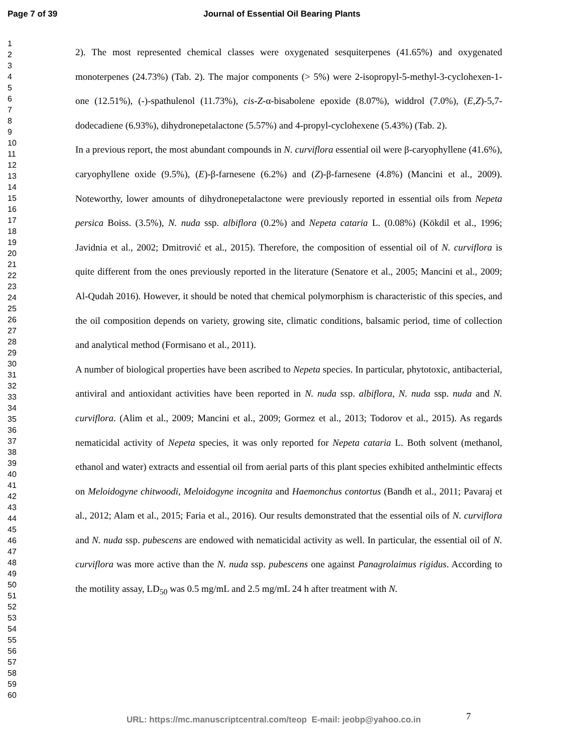Page 7 of 39 Journal of Essential Oil Bearing Plants
1
2
3
4
5
6
7
8
9
10
11
12
13
14
15
16
17
18
19
20
21
22
23
24
25
26
27
28
29
30
31
32
33
34
35
36
37
38
39
40
41
42
43
44
45
46
47
48
49
50
51
52
53
54
55
56
57
58
59
60
2). The most represented chemical classes were oxygenated sesquiterpenes (41.65%) and oxygenated monoterpenes (24.73%) (Tab. 2). The major components (> 5%) were 2-isopropyl-5-methyl-3-cyclohexen-1-one (12.51%), (-)-spathulenol (11.73%), cis-Z-α-bisabolene epoxide (8.07%), widdrol (7.0%), (E,Z)-5,7-dodecadiene (6.93%), dihydronepetalactone (5.57%) and 4-propyl-cyclohexene (5.43%) (Tab. 2).
In a previous report, the most abundant compounds in N. curviflora essential oil were β-caryophyllene (41.6%), caryophyllene oxide (9.5%), (E)-β-farnesene (6.2%) and (Z)-β-farnesene (4.8%) (Mancini et al., 2009). Noteworthy, lower amounts of dihydronepetalactone were previously reported in essential oils from Nepeta persica Boiss. (3.5%), N. nuda ssp. albiflora (0.2%) and Nepeta cataria L. (0.08%) (Kökdil et al., 1996; Javidnia et al., 2002; Dmitrović et al., 2015). Therefore, the composition of essential oil of N. curviflora is quite different from the ones previously reported in the literature (Senatore et al., 2005; Mancini et al., 2009; Al-Qudah 2016). However, it should be noted that chemical polymorphism is characteristic of this species, and the oil composition depends on variety, growing site, climatic conditions, balsamic period, time of collection and analytical method (Formisano et al., 2011).
A number of biological properties have been ascribed to Nepeta species. In particular, phytotoxic, antibacterial, antiviral and antioxidant activities have been reported in N. nuda ssp. albiflora, N. nuda ssp. nuda and N. curviflora. (Alim et al., 2009; Mancini et al., 2009; Gormez et al., 2013; Todorov et al., 2015). As regards nematicidal activity of Nepeta species, it was only reported for Nepeta cataria L. Both solvent (methanol, ethanol and water) extracts and essential oil from aerial parts of this plant species exhibited anthelmintic effects on Meloidogyne chitwoodi, Meloidogyne incognita and Haemonchus contortus (Bandh et al., 2011; Pavaraj et al., 2012; Alam et al., 2015; Faria et al., 2016). Our results demonstrated that the essential oils of N. curviflora and N. nuda ssp. pubescens are endowed with nematicidal activity as well. In particular, the essential oil of N. curviflora was more active than the N. nuda ssp. pubescens one against Panagrolaimus rigidus. According to the motility assay, LD<sub>50</sub> was 0.5 mg/mL and 2.5 mg/mL 24 h after treatment with N.
URL: https://mc.manuscriptcentral.com/teop E-mail: jeobp@yahoo.co.in
7